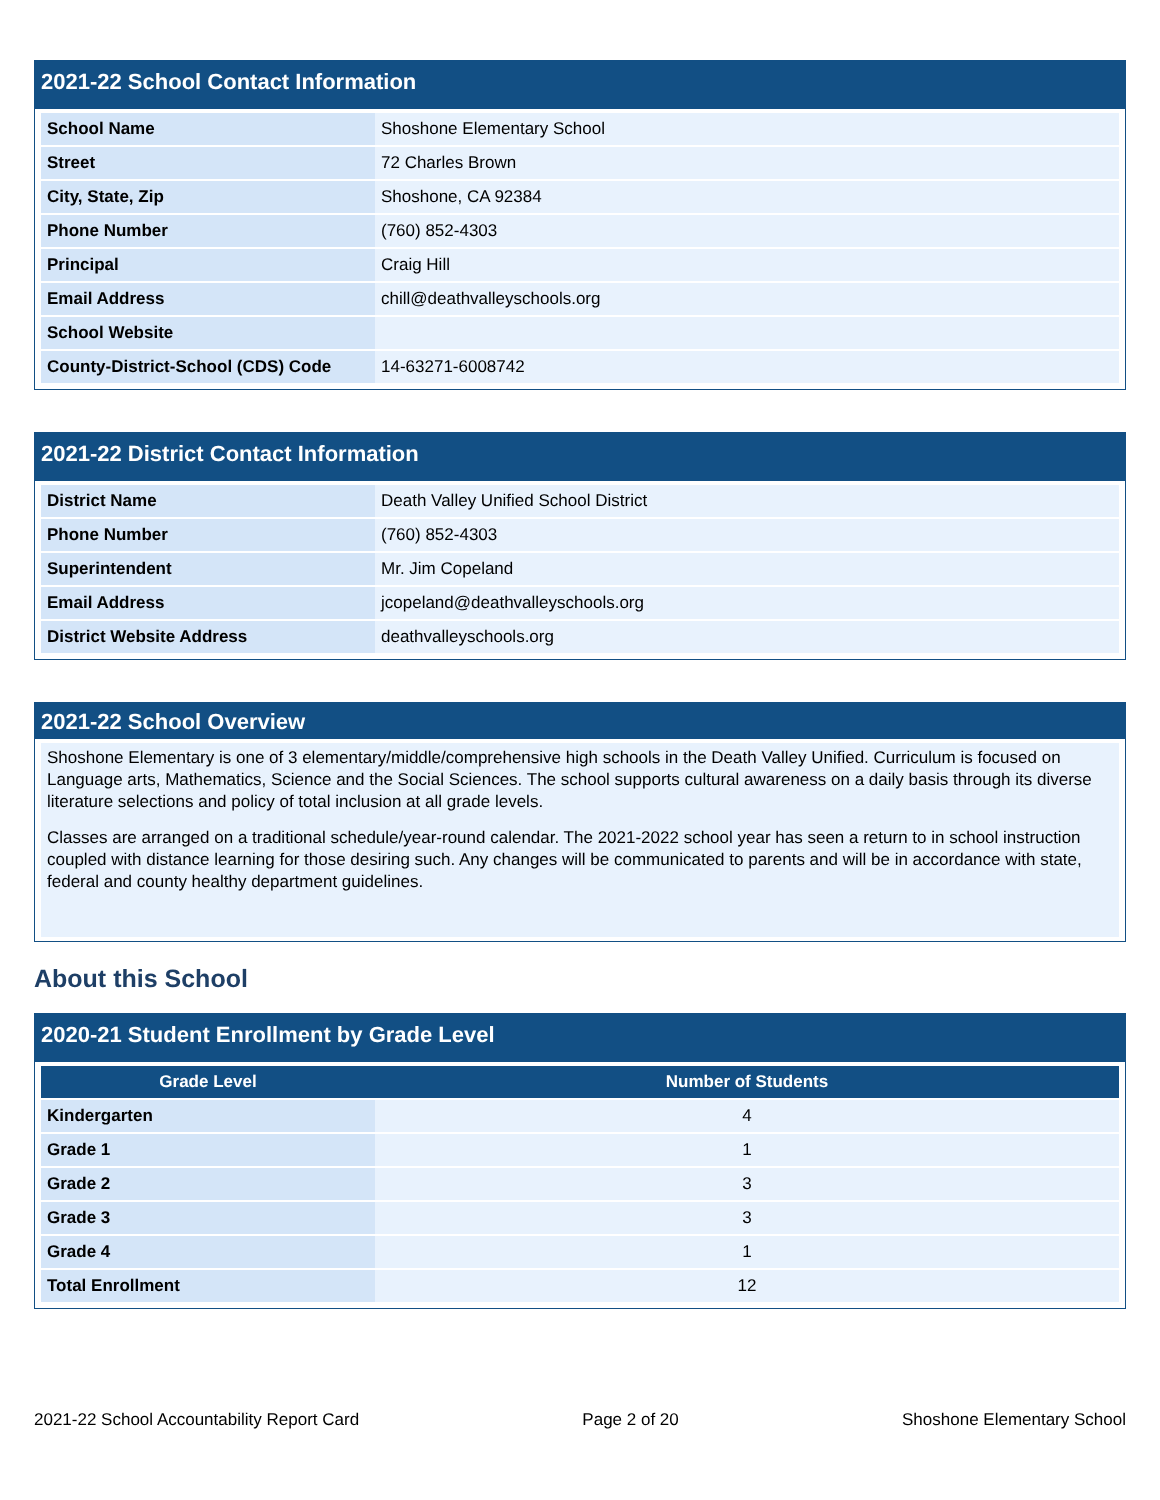2021-22 School Contact Information
| School Name | Shoshone Elementary School |
| Street | 72 Charles Brown |
| City, State, Zip | Shoshone, CA 92384 |
| Phone Number | (760) 852-4303 |
| Principal | Craig Hill |
| Email Address | chill@deathvalleyschools.org |
| School Website | |
| County-District-School (CDS) Code | 14-63271-6008742 |
2021-22 District Contact Information
| District Name | Death Valley Unified School District |
| Phone Number | (760) 852-4303 |
| Superintendent | Mr. Jim Copeland |
| Email Address | jcopeland@deathvalleyschools.org |
| District Website Address | deathvalleyschools.org |
2021-22 School Overview
Shoshone Elementary is one of 3 elementary/middle/comprehensive high schools in the Death Valley Unified. Curriculum is focused on Language arts, Mathematics, Science and the Social Sciences. The school supports cultural awareness on a daily basis through its diverse literature selections and policy of total inclusion at all grade levels.
Classes are arranged on a traditional schedule/year-round calendar. The 2021-2022 school year has seen a return to in school instruction coupled with distance learning for those desiring such. Any changes will be communicated to parents and will be in accordance with state, federal and county healthy department guidelines.
About this School
2020-21 Student Enrollment by Grade Level
| Grade Level | Number of Students |
| --- | --- |
| Kindergarten | 4 |
| Grade 1 | 1 |
| Grade 2 | 3 |
| Grade 3 | 3 |
| Grade 4 | 1 |
| Total Enrollment | 12 |
2021-22 School Accountability Report Card Page 2 of 20 Shoshone Elementary School